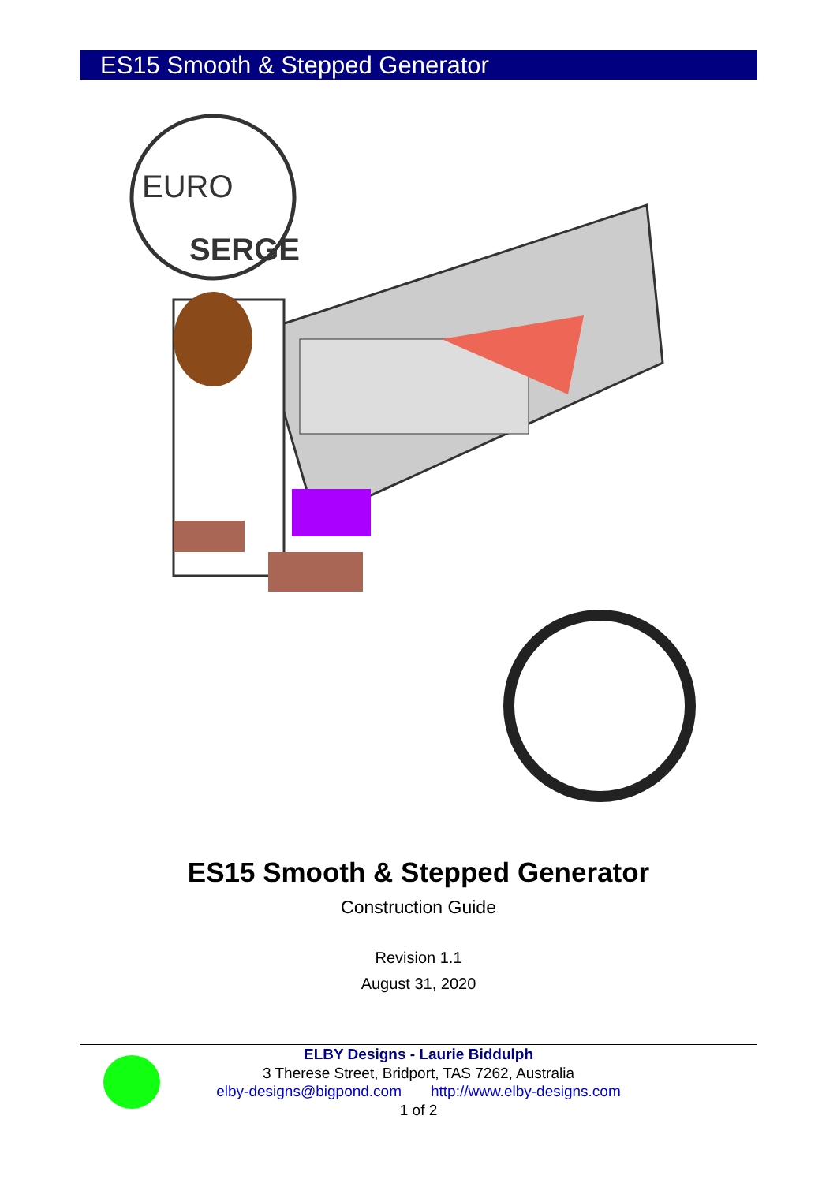ES15 Smooth & Stepped Generator
EURO
SERGE
ES15 Smooth & Stepped Generator
Construction Guide
Revision 1.1
August 31, 2020
ELBY Designs - Laurie Biddulph
3 Therese Street, Bridport, TAS 7262, Australia
elby-designs@bigpond.com http://www.elby-designs.com
1 of 2